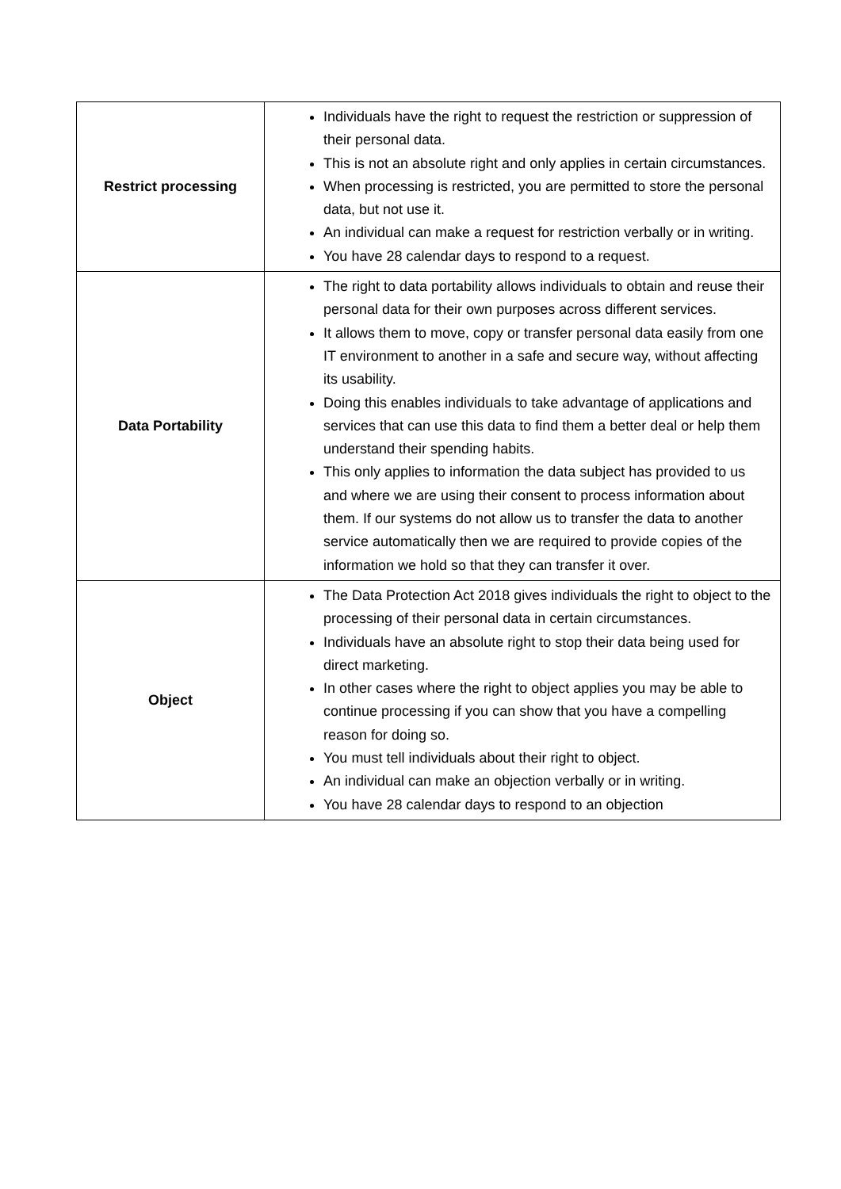| Restrict processing | Individuals have the right to request the restriction or suppression of their personal data. This is not an absolute right and only applies in certain circumstances. When processing is restricted, you are permitted to store the personal data, but not use it. An individual can make a request for restriction verbally or in writing. You have 28 calendar days to respond to a request. |
| Data Portability | The right to data portability allows individuals to obtain and reuse their personal data for their own purposes across different services. It allows them to move, copy or transfer personal data easily from one IT environment to another in a safe and secure way, without affecting its usability. Doing this enables individuals to take advantage of applications and services that can use this data to find them a better deal or help them understand their spending habits. This only applies to information the data subject has provided to us and where we are using their consent to process information about them. If our systems do not allow us to transfer the data to another service automatically then we are required to provide copies of the information we hold so that they can transfer it over. |
| Object | The Data Protection Act 2018 gives individuals the right to object to the processing of their personal data in certain circumstances. Individuals have an absolute right to stop their data being used for direct marketing. In other cases where the right to object applies you may be able to continue processing if you can show that you have a compelling reason for doing so. You must tell individuals about their right to object. An individual can make an objection verbally or in writing. You have 28 calendar days to respond to an objection |